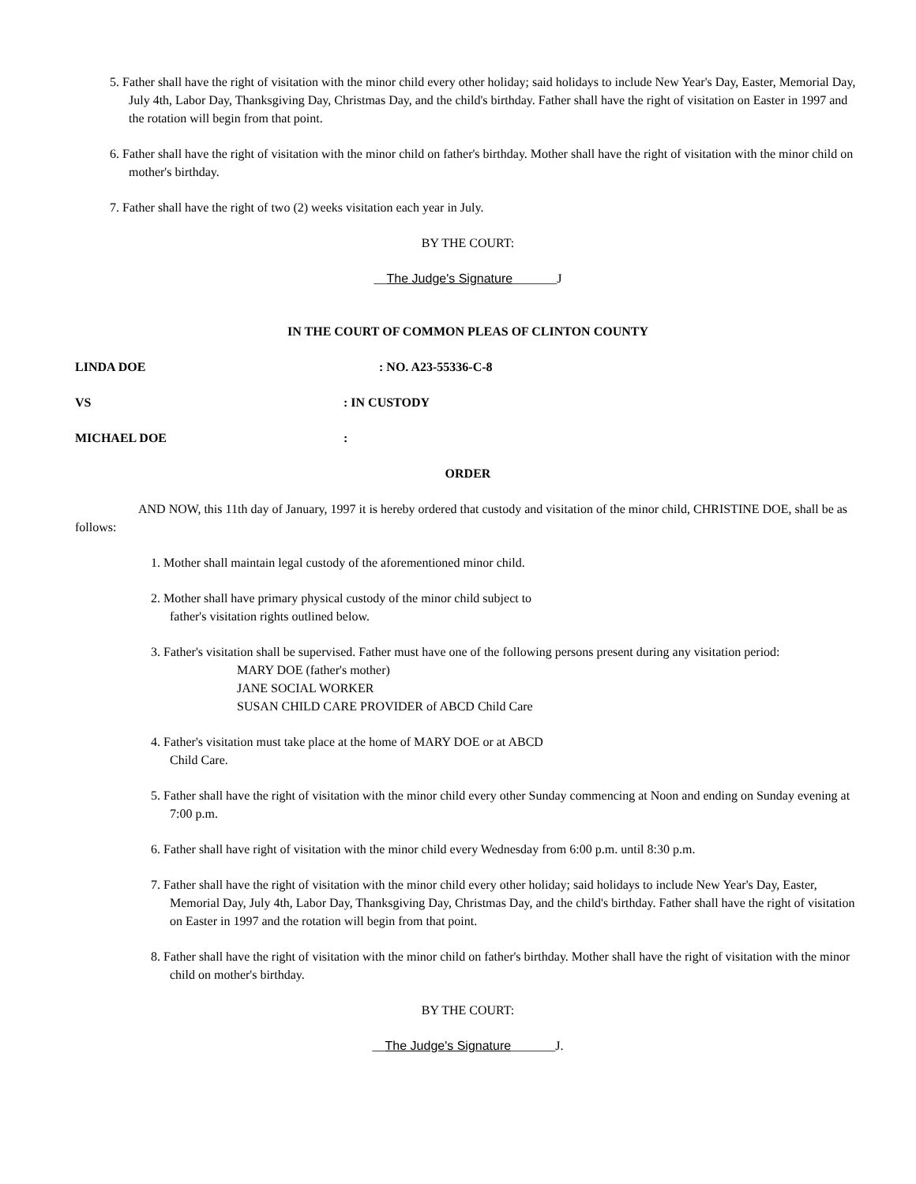5. Father shall have the right of visitation with the minor child every other holiday; said holidays to include New Year's Day, Easter, Memorial Day, July 4th, Labor Day, Thanksgiving Day, Christmas Day, and the child's birthday. Father shall have the right of visitation on Easter in 1997 and the rotation will begin from that point.
6. Father shall have the right of visitation with the minor child on father's birthday. Mother shall have the right of visitation with the minor child on mother's birthday.
7. Father shall have the right of two (2) weeks visitation each year in July.
BY THE COURT:
__The Judge's Signature_______J
IN THE COURT OF COMMON PLEAS OF CLINTON COUNTY
LINDA DOE: NO. A23-55336-C-8
VS: IN CUSTODY
MICHAEL DOE:
ORDER
AND NOW, this 11th day of January, 1997 it is hereby ordered that custody and visitation of the minor child, CHRISTINE DOE, shall be as follows:
1. Mother shall maintain legal custody of the aforementioned minor child.
2. Mother shall have primary physical custody of the minor child subject to
father's visitation rights outlined below.
3. Father's visitation shall be supervised. Father must have one of the following persons present during any visitation period:
MARY DOE (father's mother)
JANE SOCIAL WORKER
SUSAN CHILD CARE PROVIDER of ABCD Child Care
4. Father's visitation must take place at the home of MARY DOE or at ABCD
Child Care.
5. Father shall have the right of visitation with the minor child every other Sunday commencing at Noon and ending on Sunday evening at 7:00 p.m.
6. Father shall have right of visitation with the minor child every Wednesday from 6:00 p.m. until 8:30 p.m.
7. Father shall have the right of visitation with the minor child every other holiday; said holidays to include New Year's Day, Easter, Memorial Day, July 4th, Labor Day, Thanksgiving Day, Christmas Day, and the child's birthday. Father shall have the right of visitation on Easter in 1997 and the rotation will begin from that point.
8. Father shall have the right of visitation with the minor child on father's birthday. Mother shall have the right of visitation with the minor child on mother's birthday.
BY THE COURT:
__The Judge's Signature_______J.